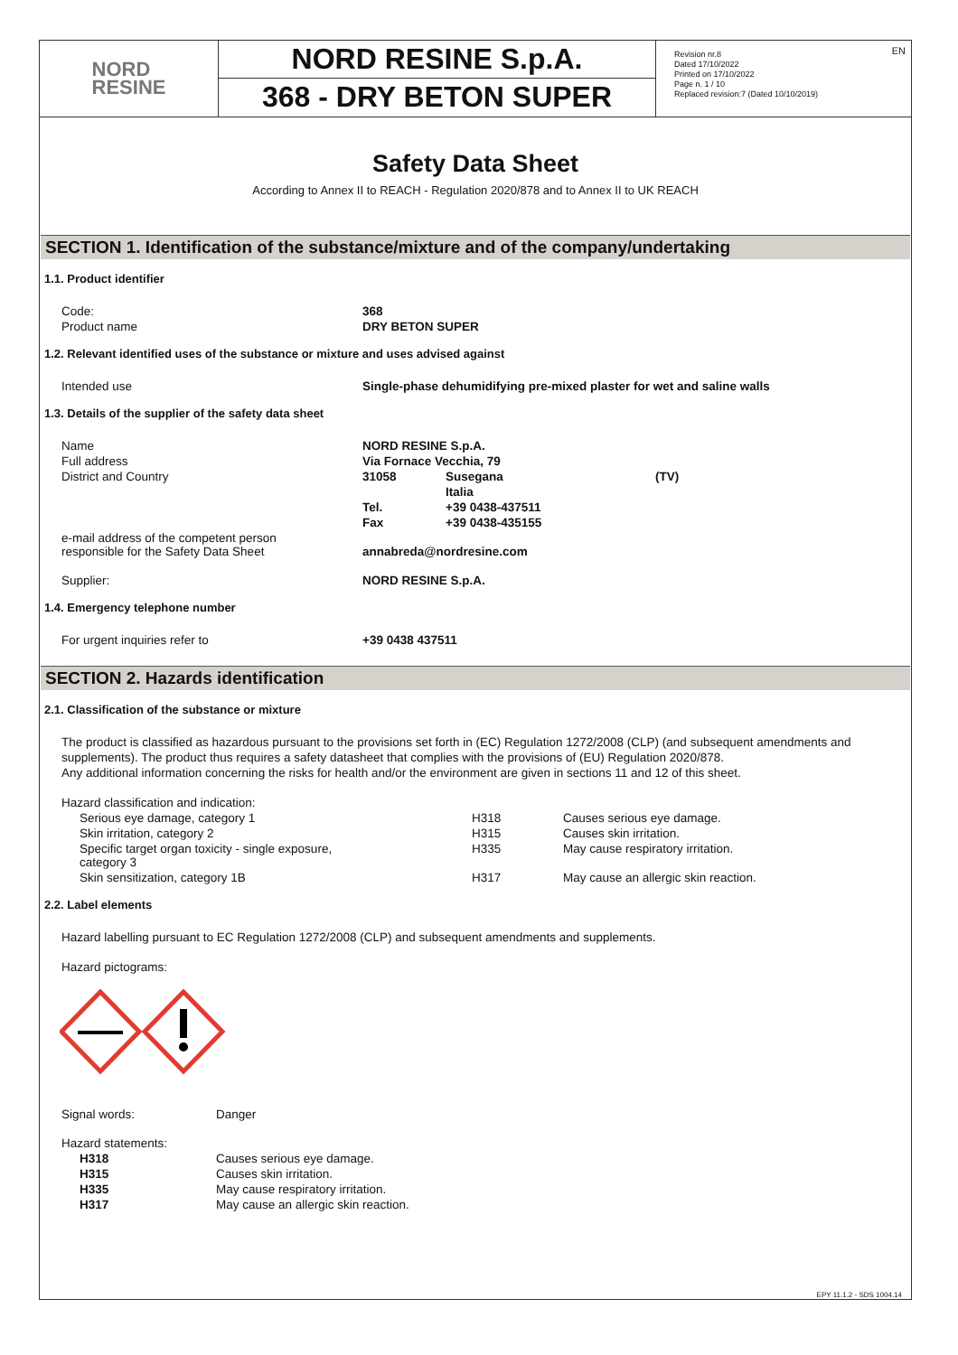NORD
RESINE
NORD RESINE S.p.A.
368 - DRY BETON SUPER
Revision nr.8
Dated 17/10/2022
Printed on 17/10/2022
Page n. 1 / 10
Replaced revision:7 (Dated 10/10/2019)
EN
Safety Data Sheet
According to Annex II to REACH - Regulation 2020/878 and to Annex II to UK REACH
SECTION 1. Identification of the substance/mixture and of the company/undertaking
1.1. Product identifier
| Code: | 368 |
| Product name | DRY BETON SUPER |
1.2. Relevant identified uses of the substance or mixture and uses advised against
| Intended use | Single-phase dehumidifying pre-mixed plaster for wet and saline walls |
1.3. Details of the supplier of the safety data sheet
| Name | NORD RESINE S.p.A. | | |
| Full address | Via Fornace Vecchia, 79 | | |
| District and Country | 31058 | Susegana | (TV) |
| | | Italia | |
| | Tel. | +39 0438-437511 | |
| | Fax | +39 0438-435155 | |
| e-mail address of the competent person responsible for the Safety Data Sheet | annabreda@nordresine.com | | |
| Supplier: | NORD RESINE S.p.A. | | |
1.4. Emergency telephone number
| For urgent inquiries refer to | +39 0438 437511 |
SECTION 2. Hazards identification
2.1. Classification of the substance or mixture
The product is classified as hazardous pursuant to the provisions set forth in (EC) Regulation 1272/2008 (CLP) (and subsequent amendments and supplements). The product thus requires a safety datasheet that complies with the provisions of (EU) Regulation 2020/878.
Any additional information concerning the risks for health and/or the environment are given in sections 11 and 12 of this sheet.
| Hazard classification and indication: | | |
| Serious eye damage, category 1 | H318 | Causes serious eye damage. |
| Skin irritation, category 2 | H315 | Causes skin irritation. |
| Specific target organ toxicity - single exposure, category 3 | H335 | May cause respiratory irritation. |
| Skin sensitization, category 1B | H317 | May cause an allergic skin reaction. |
2.2. Label elements
Hazard labelling pursuant to EC Regulation 1272/2008 (CLP) and subsequent amendments and supplements.
Hazard pictograms:
| Signal words: | Danger |
| Hazard statements: | |
| H318 | Causes serious eye damage. |
| H315 | Causes skin irritation. |
| H335 | May cause respiratory irritation. |
| H317 | May cause an allergic skin reaction. |
EPY 11.1.2 - SDS 1004.14